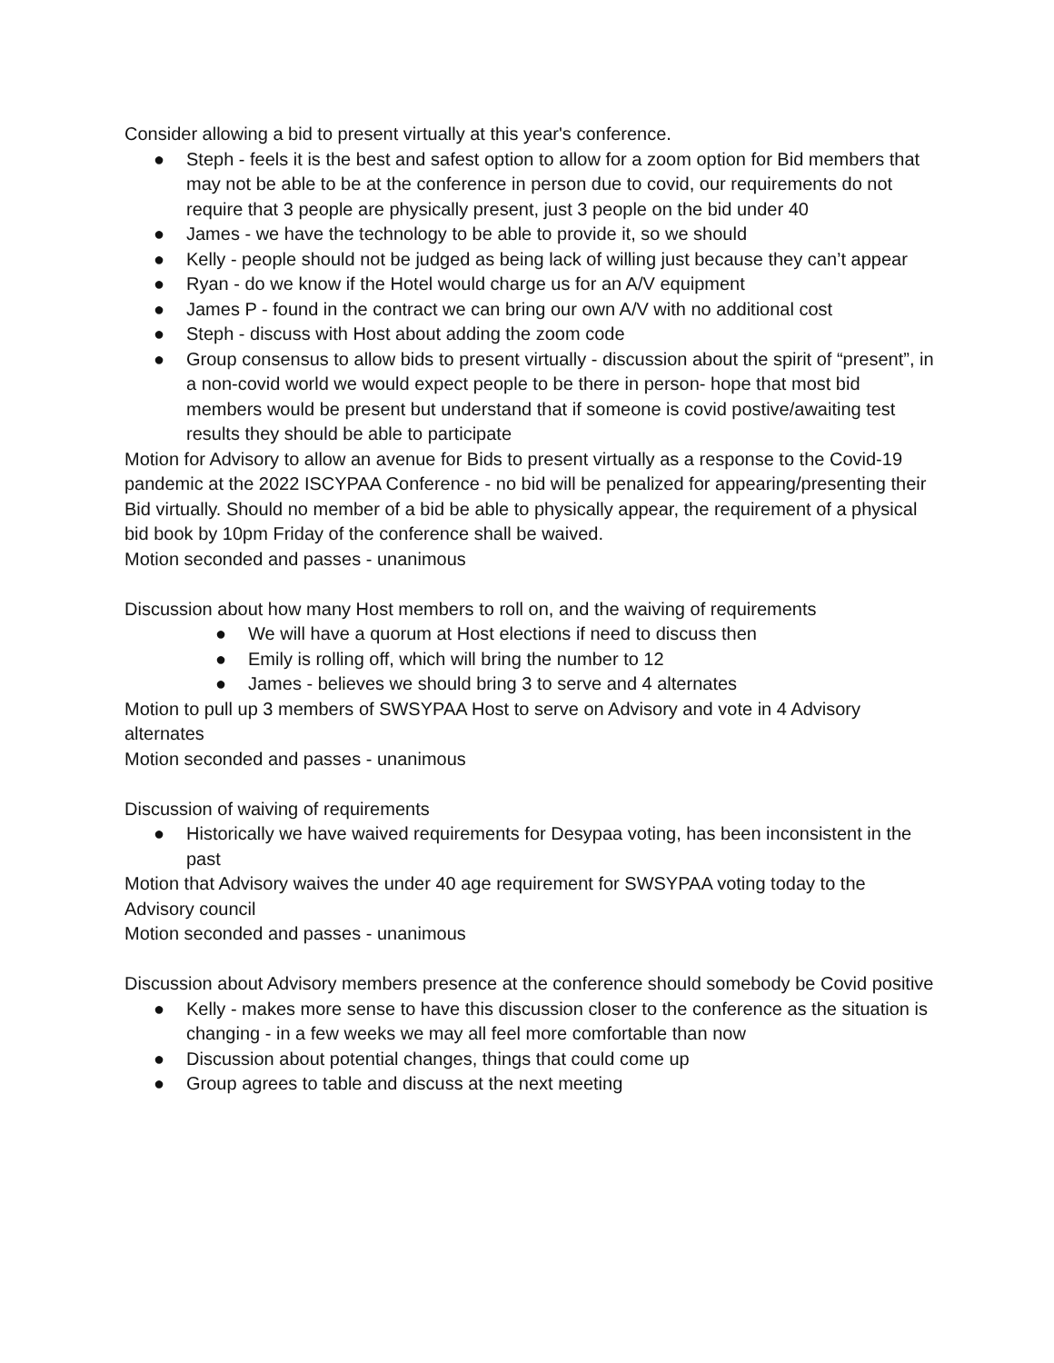Consider allowing a bid to present virtually at this year's conference.
● Steph - feels it is the best and safest option to allow for a zoom option for Bid members that may not be able to be at the conference in person due to covid, our requirements do not require that 3 people are physically present, just 3 people on the bid under 40
● James - we have the technology to be able to provide it, so we should
● Kelly - people should not be judged as being lack of willing just because they can’t appear
● Ryan - do we know if the Hotel would charge us for an A/V equipment
● James P - found in the contract we can bring our own A/V with no additional cost
● Steph - discuss with Host about adding the zoom code
● Group consensus to allow bids to present virtually - discussion about the spirit of “present”, in a non-covid world we would expect people to be there in person- hope that most bid members would be present but understand that if someone is covid postive/awaiting test results they should be able to participate
Motion for Advisory to allow an avenue for Bids to present virtually as a response to the Covid-19 pandemic at the 2022 ISCYPAA Conference - no bid will be penalized for appearing/presenting their Bid virtually. Should no member of a bid be able to physically appear, the requirement of a physical bid book by 10pm Friday of the conference shall be waived.
Motion seconded and passes - unanimous
Discussion about how many Host members to roll on, and the waiving of requirements
● We will have a quorum at Host elections if need to discuss then
● Emily is rolling off, which will bring the number to 12
● James - believes we should bring 3 to serve and 4 alternates
Motion to pull up 3 members of SWSYPAA Host to serve on Advisory and vote in 4 Advisory alternates
Motion seconded and passes - unanimous
Discussion of waiving of requirements
● Historically we have waived requirements for Desypaa voting, has been inconsistent in the past
Motion that Advisory waives the under 40 age requirement for SWSYPAA voting today to the Advisory council
Motion seconded and passes - unanimous
Discussion about Advisory members presence at the conference should somebody be Covid positive
● Kelly - makes more sense to have this discussion closer to the conference as the situation is changing - in a few weeks we may all feel more comfortable than now
● Discussion about potential changes, things that could come up
● Group agrees to table and discuss at the next meeting